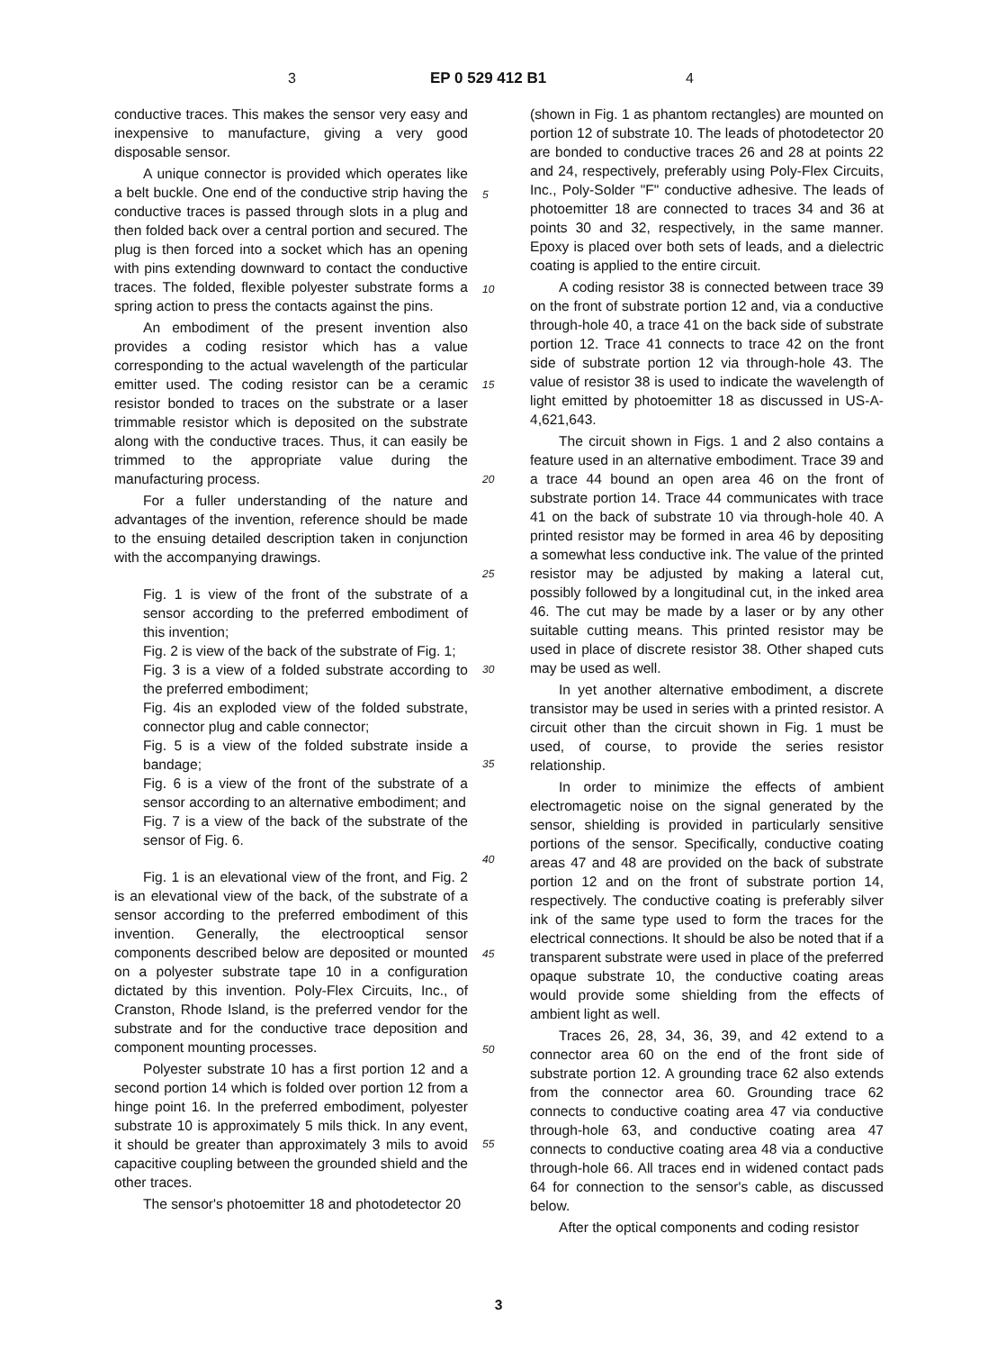3 EP 0 529 412 B1 4
conductive traces. This makes the sensor very easy and inexpensive to manufacture, giving a very good disposable sensor.
A unique connector is provided which operates like a belt buckle. One end of the conductive strip having the conductive traces is passed through slots in a plug and then folded back over a central portion and secured. The plug is then forced into a socket which has an opening with pins extending downward to contact the conductive traces. The folded, flexible polyester substrate forms a spring action to press the contacts against the pins.
An embodiment of the present invention also provides a coding resistor which has a value corresponding to the actual wavelength of the particular emitter used. The coding resistor can be a ceramic resistor bonded to traces on the substrate or a laser trimmable resistor which is deposited on the substrate along with the conductive traces. Thus, it can easily be trimmed to the appropriate value during the manufacturing process.
For a fuller understanding of the nature and advantages of the invention, reference should be made to the ensuing detailed description taken in conjunction with the accompanying drawings.
Fig. 1 is view of the front of the substrate of a sensor according to the preferred embodiment of this invention;
Fig. 2 is view of the back of the substrate of Fig. 1;
Fig. 3 is a view of a folded substrate according to the preferred embodiment;
Fig. 4is an exploded view of the folded substrate, connector plug and cable connector;
Fig. 5 is a view of the folded substrate inside a bandage;
Fig. 6 is a view of the front of the substrate of a sensor according to an alternative embodiment; and
Fig. 7 is a view of the back of the substrate of the sensor of Fig. 6.
Fig. 1 is an elevational view of the front, and Fig. 2 is an elevational view of the back, of the substrate of a sensor according to the preferred embodiment of this invention. Generally, the electrooptical sensor components described below are deposited or mounted on a polyester substrate tape 10 in a configuration dictated by this invention. Poly-Flex Circuits, Inc., of Cranston, Rhode Island, is the preferred vendor for the substrate and for the conductive trace deposition and component mounting processes.
Polyester substrate 10 has a first portion 12 and a second portion 14 which is folded over portion 12 from a hinge point 16. In the preferred embodiment, polyester substrate 10 is approximately 5 mils thick. In any event, it should be greater than approximately 3 mils to avoid capacitive coupling between the grounded shield and the other traces.
The sensor's photoemitter 18 and photodetector 20
(shown in Fig. 1 as phantom rectangles) are mounted on portion 12 of substrate 10. The leads of photodetector 20 are bonded to conductive traces 26 and 28 at points 22 and 24, respectively, preferably using Poly-Flex Circuits, Inc., Poly-Solder "F" conductive adhesive. The leads of photoemitter 18 are connected to traces 34 and 36 at points 30 and 32, respectively, in the same manner. Epoxy is placed over both sets of leads, and a dielectric coating is applied to the entire circuit.
A coding resistor 38 is connected between trace 39 on the front of substrate portion 12 and, via a conductive through-hole 40, a trace 41 on the back side of substrate portion 12. Trace 41 connects to trace 42 on the front side of substrate portion 12 via through-hole 43. The value of resistor 38 is used to indicate the wavelength of light emitted by photoemitter 18 as discussed in US-A-4,621,643.
The circuit shown in Figs. 1 and 2 also contains a feature used in an alternative embodiment. Trace 39 and a trace 44 bound an open area 46 on the front of substrate portion 14. Trace 44 communicates with trace 41 on the back of substrate 10 via through-hole 40. A printed resistor may be formed in area 46 by depositing a somewhat less conductive ink. The value of the printed resistor may be adjusted by making a lateral cut, possibly followed by a longitudinal cut, in the inked area 46. The cut may be made by a laser or by any other suitable cutting means. This printed resistor may be used in place of discrete resistor 38. Other shaped cuts may be used as well.
In yet another alternative embodiment, a discrete transistor may be used in series with a printed resistor. A circuit other than the circuit shown in Fig. 1 must be used, of course, to provide the series resistor relationship.
In order to minimize the effects of ambient electromagetic noise on the signal generated by the sensor, shielding is provided in particularly sensitive portions of the sensor. Specifically, conductive coating areas 47 and 48 are provided on the back of substrate portion 12 and on the front of substrate portion 14, respectively. The conductive coating is preferably silver ink of the same type used to form the traces for the electrical connections. It should be also be noted that if a transparent substrate were used in place of the preferred opaque substrate 10, the conductive coating areas would provide some shielding from the effects of ambient light as well.
Traces 26, 28, 34, 36, 39, and 42 extend to a connector area 60 on the end of the front side of substrate portion 12. A grounding trace 62 also extends from the connector area 60. Grounding trace 62 connects to conductive coating area 47 via conductive through-hole 63, and conductive coating area 47 connects to conductive coating area 48 via a conductive through-hole 66. All traces end in widened contact pads 64 for connection to the sensor's cable, as discussed below.
After the optical components and coding resistor
5
10
15
20
25
30
35
40
45
50
55
3